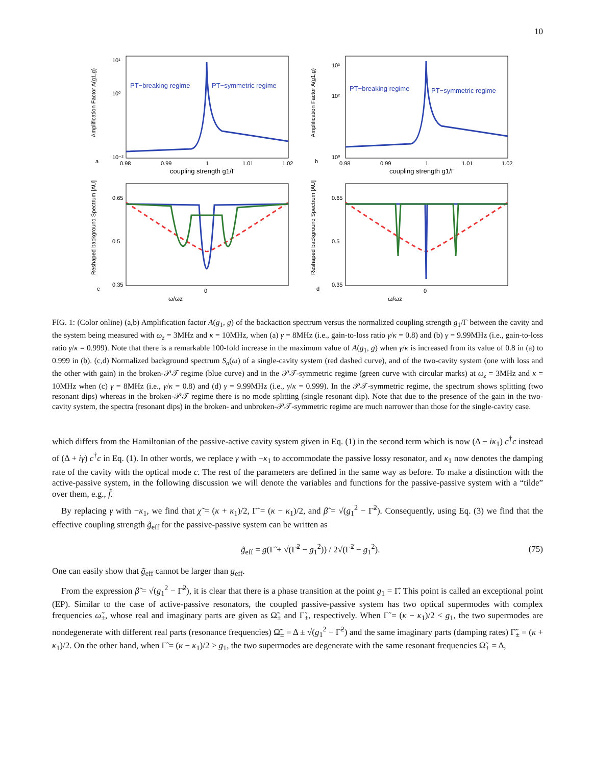10
Amplification Factor A(g1,g)
10¹
10⁰
10⁻²
a
PT−breaking regime
PT−symmetric regime
0.98
0.99
1
1.01
1.02
coupling strength g1/Γ
Amplification Factor A(g1,g)
10³
10²
10⁰
b
PT−breaking regime
PT−symmetric regime
0.98
0.99
1
1.01
1.02
coupling strength g1/Γ
Reshaped background Spectrum [AU]
0.65
0.5
0.35
c
0
ω/ωz
Reshaped background Spectrum [AU]
0.65
0.5
0.35
d
0
ω/ωz
FIG. 1: (Color online) (a,b) Amplification factor A(g<sub>1</sub>, g) of the backaction spectrum versus the normalized coupling strength g<sub>1</sub>/Γ between the cavity and the system being measured with ω<sub>z</sub> = 3MHz and κ = 10MHz, when (a) γ = 8MHz (i.e., gain-to-loss ratio γ/κ = 0.8) and (b) γ = 9.99MHz (i.e., gain-to-loss ratio γ/κ = 0.999). Note that there is a remarkable 100-fold increase in the maximum value of A(g<sub>1</sub>, g) when γ/κ is increased from its value of 0.8 in (a) to 0.999 in (b). (c,d) Normalized background spectrum S<sub>a</sub>(ω) of a single-cavity system (red dashed curve), and of the two-cavity system (one with loss and the other with gain) in the broken-𝒫𝒯 regime (blue curve) and in the 𝒫𝒯-symmetric regime (green curve with circular marks) at ω<sub>z</sub> = 3MHz and κ = 10MHz when (c) γ = 8MHz (i.e., γ/κ = 0.8) and (d) γ = 9.99MHz (i.e., γ/κ = 0.999). In the 𝒫𝒯-symmetric regime, the spectrum shows splitting (two resonant dips) whereas in the broken-𝒫𝒯 regime there is no mode splitting (single resonant dip). Note that due to the presence of the gain in the two-cavity system, the spectra (resonant dips) in the broken- and unbroken-𝒫𝒯-symmetric regime are much narrower than those for the single-cavity case.
which differs from the Hamiltonian of the passive-active cavity system given in Eq. (1) in the second term which is now (Δ − iκ<sub>1</sub>) c<sup>†</sup>c instead of (Δ + iγ) c<sup>†</sup>c in Eq. (1). In other words, we replace γ with −κ<sub>1</sub> to accommodate the passive lossy resonator, and κ<sub>1</sub> now denotes the damping rate of the cavity with the optical mode c. The rest of the parameters are defined in the same way as before. To make a distinction with the active-passive system, in the following discussion we will denote the variables and functions for the passive-passive system with a “tilde” over them, e.g., f̃.
By replacing γ with −κ<sub>1</sub>, we find that χ̃ = (κ + κ<sub>1</sub>)/2, Γ̃ = (κ − κ<sub>1</sub>)/2, and β̃ = √(g<sub>1</sub><sup>2</sup> − Γ̃<sup>2</sup>). Consequently, using Eq. (3) we find that the effective coupling strength g̃<sub>eff</sub> for the passive-passive system can be written as
g̃<sub>eff</sub> = g(Γ̃ + √(Γ̃<sup>2</sup> − g<sub>1</sub><sup>2</sup>)) / 2√(Γ̃<sup>2</sup> − g<sub>1</sub><sup>2</sup>). (75)
One can easily show that g̃<sub>eff</sub> cannot be larger than g<sub>eff</sub>.
From the expression β̃ = √(g<sub>1</sub><sup>2</sup> − Γ̃<sup>2</sup>), it is clear that there is a phase transition at the point g<sub>1</sub> = Γ̃. This point is called an exceptional point (EP). Similar to the case of active-passive resonators, the coupled passive-passive system has two optical supermodes with complex frequencies ω̃<sub>±</sub>, whose real and imaginary parts are given as Ω̃<sub>±</sub> and Γ̃<sub>±</sub>, respectively. When Γ̃ = (κ − κ<sub>1</sub>)/2 < g<sub>1</sub>, the two supermodes are nondegenerate with different real parts (resonance frequencies) Ω̃<sub>±</sub> = Δ ± √(g<sub>1</sub><sup>2</sup> − Γ̃<sup>2</sup>) and the same imaginary parts (damping rates) Γ̃<sub>±</sub> = (κ + κ<sub>1</sub>)/2. On the other hand, when Γ̃ = (κ − κ<sub>1</sub>)/2 > g<sub>1</sub>, the two supermodes are degenerate with the same resonant frequencies Ω̃<sub>±</sub> = Δ,